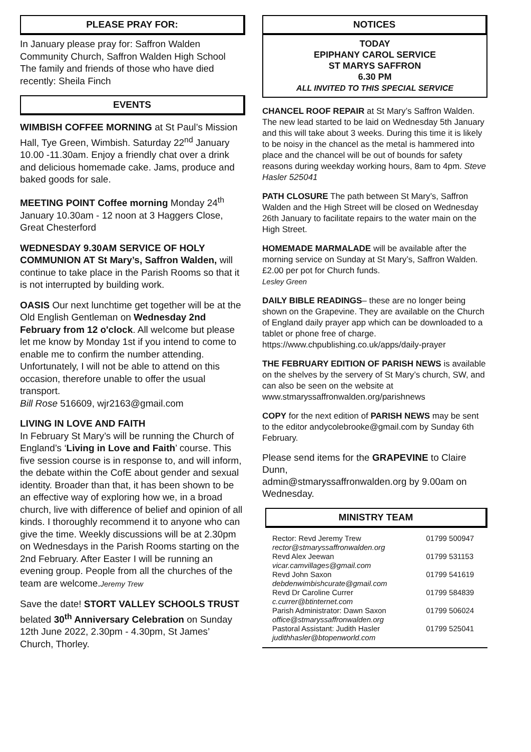PLEASE PRAY FOR:
In January please pray for: Saffron Walden Community Church, Saffron Walden High School
The family and friends of those who have died recently: Sheila Finch
EVENTS
WIMBISH COFFEE MORNING at St Paul’s Mission Hall, Tye Green, Wimbish. Saturday 22<sup>nd</sup> January 10.00 -11.30am. Enjoy a friendly chat over a drink and delicious homemade cake. Jams, produce and baked goods for sale.
MEETING POINT Coffee morning Monday 24<sup>th</sup> January 10.30am - 12 noon at 3 Haggers Close, Great Chesterford
WEDNESDAY 9.30AM SERVICE OF HOLY COMMUNION AT St Mary’s, Saffron Walden, will continue to take place in the Parish Rooms so that it is not interrupted by building work.
OASIS Our next lunchtime get together will be at the Old English Gentleman on Wednesday 2nd February from 12 o'clock. All welcome but please let me know by Monday 1st if you intend to come to enable me to confirm the number attending. Unfortunately, I will not be able to attend on this occasion, therefore unable to offer the usual transport.
Bill Rose 516609, wjr2163@gmail.com
LIVING IN LOVE AND FAITH
In February St Mary’s will be running the Church of England’s ‘Living in Love and Faith’ course. This five session course is in response to, and will inform, the debate within the CofE about gender and sexual identity. Broader than that, it has been shown to be an effective way of exploring how we, in a broad church, live with difference of belief and opinion of all kinds. I thoroughly recommend it to anyone who can give the time. Weekly discussions will be at 2.30pm on Wednesdays in the Parish Rooms starting on the 2nd February. After Easter I will be running an evening group. People from all the churches of the team are welcome.Jeremy Trew
Save the date! STORT VALLEY SCHOOLS TRUST belated 30<sup>th</sup> Anniversary Celebration on Sunday 12th June 2022, 2.30pm - 4.30pm, St James’ Church, Thorley.
NOTICES
TODAY
EPIPHANY CAROL SERVICE
ST MARYS SAFFRON
6.30 PM
ALL INVITED TO THIS SPECIAL SERVICE
CHANCEL ROOF REPAIR at St Mary’s Saffron Walden. The new lead started to be laid on Wednesday 5th January and this will take about 3 weeks. During this time it is likely to be noisy in the chancel as the metal is hammered into place and the chancel will be out of bounds for safety reasons during weekday working hours, 8am to 4pm. Steve Hasler 525041
PATH CLOSURE The path between St Mary’s, Saffron Walden and the High Street will be closed on Wednesday 26th January to facilitate repairs to the water main on the High Street.
HOMEMADE MARMALADE will be available after the morning service on Sunday at St Mary’s, Saffron Walden. £2.00 per pot for Church funds.
Lesley Green
DAILY BIBLE READINGS– these are no longer being shown on the Grapevine. They are available on the Church of England daily prayer app which can be downloaded to a tablet or phone free of charge.
https://www.chpublishing.co.uk/apps/daily-prayer
THE FEBRUARY EDITION OF PARISH NEWS is available on the shelves by the servery of St Mary’s church, SW, and can also be seen on the website at
www.stmaryssaffronwalden.org/parishnews
COPY for the next edition of PARISH NEWS may be sent to the editor andycolebrooke@gmail.com by Sunday 6th February.
Please send items for the GRAPEVINE to Claire Dunn,
admin@stmaryssaffronwalden.org by 9.00am on Wednesday.
MINISTRY TEAM
| Rector: Revd Jeremy Trew rector@stmaryssaffronwalden.org | 01799 500947 |
| Revd Alex Jeewan vicar.camvillages@gmail.com | 01799 531153 |
| Revd John Saxon debdenwimbishcurate@gmail.com | 01799 541619 |
| Revd Dr Caroline Currer c.currer@btinternet.com | 01799 584839 |
| Parish Administrator: Dawn Saxon office@stmaryssaffronwalden.org | 01799 506024 |
| Pastoral Assistant: Judith Hasler judithhasler@btopenworld.com | 01799 525041 |